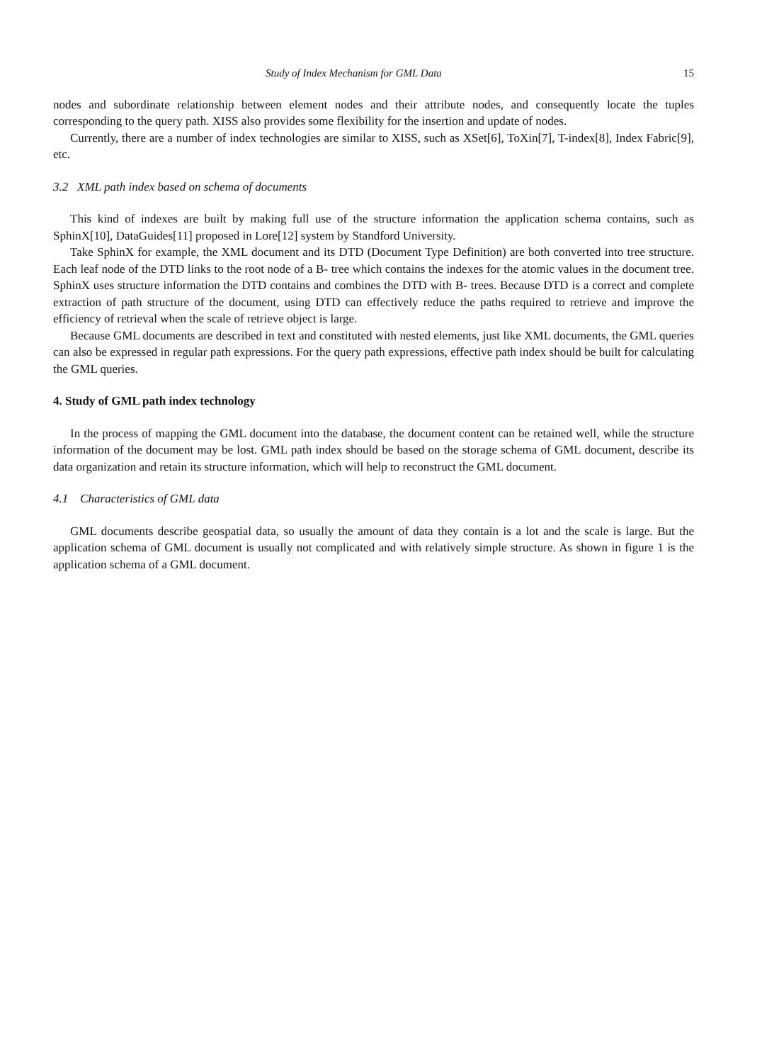Study of Index Mechanism for GML Data 15
nodes and subordinate relationship between element nodes and their attribute nodes, and consequently locate the tuples corresponding to the query path. XISS also provides some flexibility for the insertion and update of nodes.
Currently, there are a number of index technologies are similar to XISS, such as XSet[6], ToXin[7], T-index[8], Index Fabric[9], etc.
3.2 XML path index based on schema of documents
This kind of indexes are built by making full use of the structure information the application schema contains, such as SphinX[10], DataGuides[11] proposed in Lore[12] system by Standford University.
Take SphinX for example, the XML document and its DTD (Document Type Definition) are both converted into tree structure. Each leaf node of the DTD links to the root node of a B- tree which contains the indexes for the atomic values in the document tree. SphinX uses structure information the DTD contains and combines the DTD with B- trees. Because DTD is a correct and complete extraction of path structure of the document, using DTD can effectively reduce the paths required to retrieve and improve the efficiency of retrieval when the scale of retrieve object is large.
Because GML documents are described in text and constituted with nested elements, just like XML documents, the GML queries can also be expressed in regular path expressions. For the query path expressions, effective path index should be built for calculating the GML queries.
4. Study of GML path index technology
In the process of mapping the GML document into the database, the document content can be retained well, while the structure information of the document may be lost. GML path index should be based on the storage schema of GML document, describe its data organization and retain its structure information, which will help to reconstruct the GML document.
4.1 Characteristics of GML data
GML documents describe geospatial data, so usually the amount of data they contain is a lot and the scale is large. But the application schema of GML document is usually not complicated and with relatively simple structure. As shown in figure 1 is the application schema of a GML document.